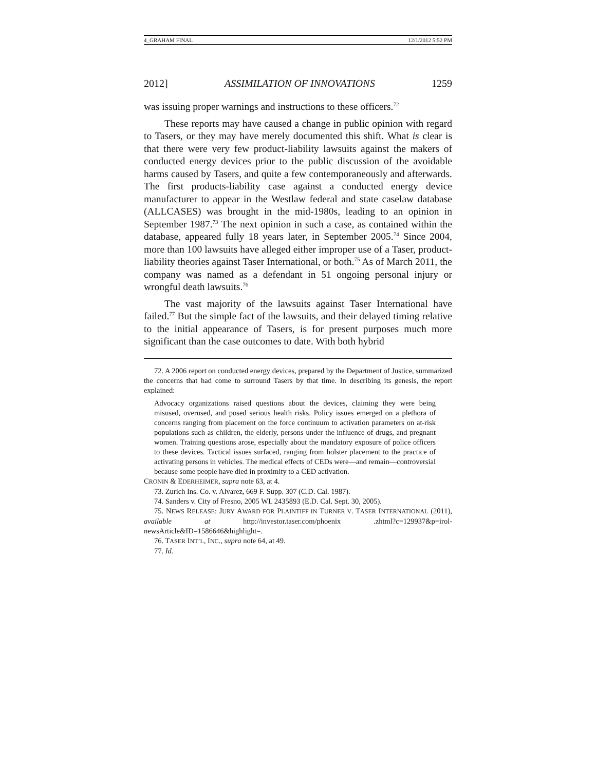4_GRAHAM FINAL 12/1/2012 5:52 PM
2012] ASSIMILATION OF INNOVATIONS 1259
was issuing proper warnings and instructions to these officers.<sup>72</sup>
These reports may have caused a change in public opinion with regard to Tasers, or they may have merely documented this shift. What is clear is that there were very few product-liability lawsuits against the makers of conducted energy devices prior to the public discussion of the avoidable harms caused by Tasers, and quite a few contemporaneously and afterwards. The first products-liability case against a conducted energy device manufacturer to appear in the Westlaw federal and state caselaw database (ALLCASES) was brought in the mid-1980s, leading to an opinion in September 1987.<sup>73</sup> The next opinion in such a case, as contained within the database, appeared fully 18 years later, in September 2005.<sup>74</sup> Since 2004, more than 100 lawsuits have alleged either improper use of a Taser, product-liability theories against Taser International, or both.<sup>75</sup> As of March 2011, the company was named as a defendant in 51 ongoing personal injury or wrongful death lawsuits.<sup>76</sup>
The vast majority of the lawsuits against Taser International have failed.<sup>77</sup> But the simple fact of the lawsuits, and their delayed timing relative to the initial appearance of Tasers, is for present purposes much more significant than the case outcomes to date. With both hybrid
72. A 2006 report on conducted energy devices, prepared by the Department of Justice, summarized the concerns that had come to surround Tasers by that time. In describing its genesis, the report explained:
Advocacy organizations raised questions about the devices, claiming they were being misused, overused, and posed serious health risks. Policy issues emerged on a plethora of concerns ranging from placement on the force continuum to activation parameters on at-risk populations such as children, the elderly, persons under the influence of drugs, and pregnant women. Training questions arose, especially about the mandatory exposure of police officers to these devices. Tactical issues surfaced, ranging from holster placement to the practice of activating persons in vehicles. The medical effects of CEDs were—and remain—controversial because some people have died in proximity to a CED activation.
CRONIN & EDERHEIMER, supra note 63, at 4.
73. Zurich Ins. Co. v. Alvarez, 669 F. Supp. 307 (C.D. Cal. 1987).
74. Sanders v. City of Fresno, 2005 WL 2435893 (E.D. Cal. Sept. 30, 2005).
75. NEWS RELEASE: JURY AWARD FOR PLAINTIFF IN TURNER V. TASER INTERNATIONAL (2011), available at http://investor.taser.com/phoenix .zhtml?c=129937&p=irol-newsArticle&ID=1586646&highlight=.
76. TASER INT’L, INC., supra note 64, at 49.
77. Id.